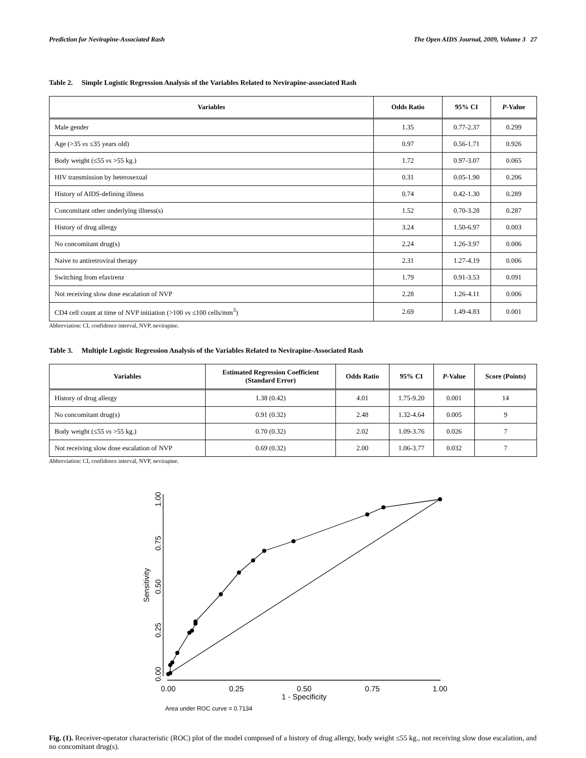Prediction for Nevirapine-Associated Rash The Open AIDS Journal, 2009, Volume 3 27
Table 2. Simple Logistic Regression Analysis of the Variables Related to Nevirapine-associated Rash
| Variables | Odds Ratio | 95% CI | P -Value |
| --- | --- | --- | --- |
| Male gender | 1.35 | 0.77-2.37 | 0.299 |
| Age (>35 vs ≤35 years old) | 0.97 | 0.56-1.71 | 0.926 |
| Body weight (≤55 vs >55 kg.) | 1.72 | 0.97-3.07 | 0.065 |
| HIV transmission by heterosexual | 0.31 | 0.05-1.90 | 0.206 |
| History of AIDS-defining illness | 0.74 | 0.42-1.30 | 0.289 |
| Concomitant other underlying illness(s) | 1.52 | 0.70-3.28 | 0.287 |
| History of drug allergy | 3.24 | 1.50-6.97 | 0.003 |
| No concomitant drug(s) | 2.24 | 1.26-3.97 | 0.006 |
| Naive to antiretroviral therapy | 2.31 | 1.27-4.19 | 0.006 |
| Switching from efavirenz | 1.79 | 0.91-3.53 | 0.091 |
| Not receiving slow dose escalation of NVP | 2.28 | 1.26-4.11 | 0.006 |
| CD4 cell count at time of NVP initiation (>100 vs ≤100 cells/mm<sup>3</sup>) | 2.69 | 1.49-4.83 | 0.001 |
Abbreviation: CI, confidence interval, NVP, nevirapine.
Table 3. Multiple Logistic Regression Analysis of the Variables Related to Nevirapine-Associated Rash
| Variables | Estimated Regression Coefficient (Standard Error) | Odds Ratio | 95% CI | P -Value | Score (Points) |
| --- | --- | --- | --- | --- | --- |
| History of drug allergy | 1.38 (0.42) | 4.01 | 1.75-9.20 | 0.001 | 14 |
| No concomitant drug(s) | 0.91 (0.32) | 2.48 | 1.32-4.64 | 0.005 | 9 |
| Body weight (≤55 vs >55 kg.) | 0.70 (0.32) | 2.02 | 1.09-3.76 | 0.026 | 7 |
| Not receiving slow dose escalation of NVP | 0.69 (0.32) | 2.00 | 1.06-3.77 | 0.032 | 7 |
Abbreviation: CI, confidence interval, NVP, nevirapine.
1.00
0.75
0.50
0.25
0.00
Sensitivity
0.00
0.25
0.50
0.75
1.00
1 - Specificity
Area under ROC curve = 0.7134
Fig. (1). Receiver-operator characteristic (ROC) plot of the model composed of a history of drug allergy, body weight ≤55 kg., not receiving slow dose escalation, and no concomitant drug(s).